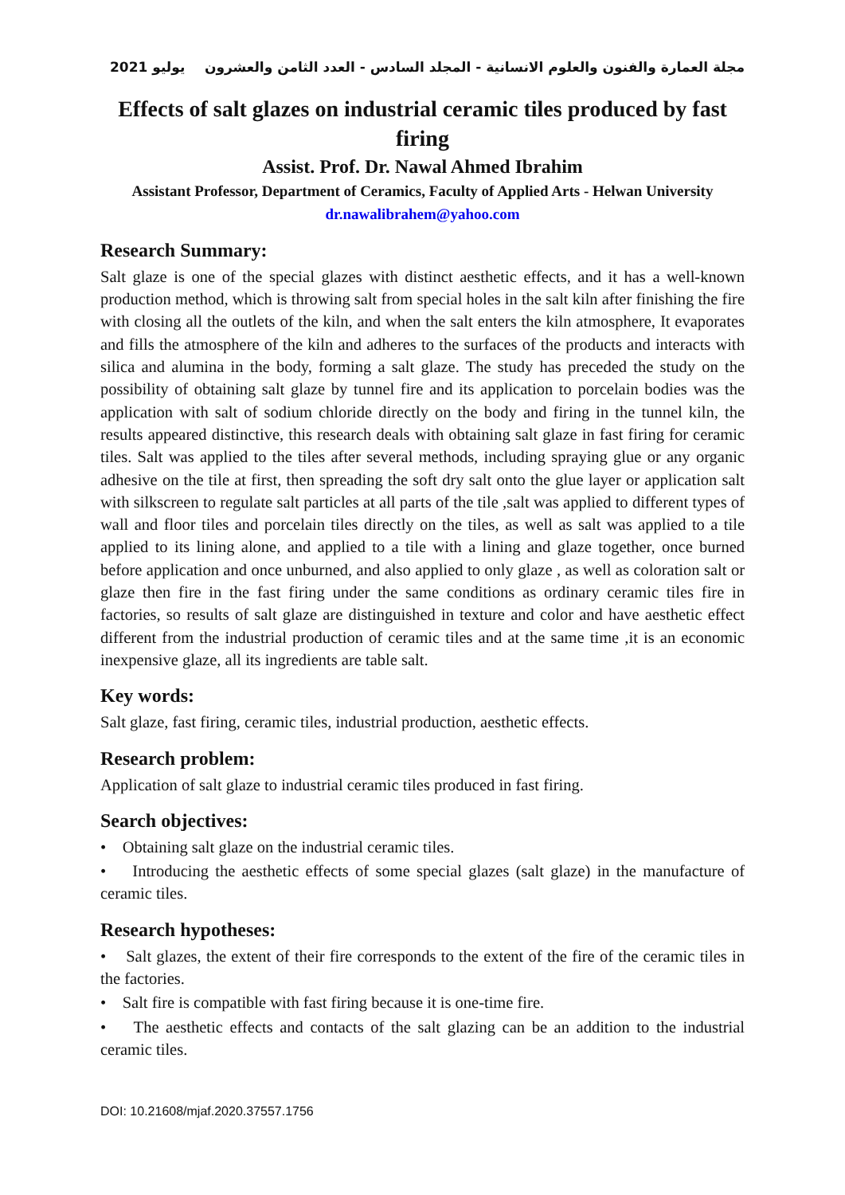يوليو 2021 مجلة العمارة والفنون والعلوم الانسانية - المجلد السادس - العدد الثامن والعشرون
Effects of salt glazes on industrial ceramic tiles produced by fast firing
Assist. Prof. Dr. Nawal Ahmed Ibrahim
Assistant Professor, Department of Ceramics, Faculty of Applied Arts - Helwan University
dr.nawalibrahem@yahoo.com
Research Summary:
Salt glaze is one of the special glazes with distinct aesthetic effects, and it has a well-known production method, which is throwing salt from special holes in the salt kiln after finishing the fire with closing all the outlets of the kiln, and when the salt enters the kiln atmosphere, It evaporates and fills the atmosphere of the kiln and adheres to the surfaces of the products and interacts with silica and alumina in the body, forming a salt glaze. The study has preceded the study on the possibility of obtaining salt glaze by tunnel fire and its application to porcelain bodies was the application with salt of sodium chloride directly on the body and firing in the tunnel kiln, the results appeared distinctive, this research deals with obtaining salt glaze in fast firing for ceramic tiles. Salt was applied to the tiles after several methods, including spraying glue or any organic adhesive on the tile at first, then spreading the soft dry salt onto the glue layer or application salt with silkscreen to regulate salt particles at all parts of the tile ,salt was applied to different types of wall and floor tiles and porcelain tiles directly on the tiles, as well as salt was applied to a tile applied to its lining alone, and applied to a tile with a lining and glaze together, once burned before application and once unburned, and also applied to only glaze , as well as coloration salt or glaze then fire in the fast firing under the same conditions as ordinary ceramic tiles fire in factories, so results of salt glaze are distinguished in texture and color and have aesthetic effect different from the industrial production of ceramic tiles and at the same time ,it is an economic inexpensive glaze, all its ingredients are table salt.
Key words:
Salt glaze, fast firing, ceramic tiles, industrial production, aesthetic effects.
Research problem:
Application of salt glaze to industrial ceramic tiles produced in fast firing.
Search objectives:
• Obtaining salt glaze on the industrial ceramic tiles.
• Introducing the aesthetic effects of some special glazes (salt glaze) in the manufacture of ceramic tiles.
Research hypotheses:
• Salt glazes, the extent of their fire corresponds to the extent of the fire of the ceramic tiles in the factories.
• Salt fire is compatible with fast firing because it is one-time fire.
• The aesthetic effects and contacts of the salt glazing can be an addition to the industrial ceramic tiles.
DOI: 10.21608/mjaf.2020.37557.1756